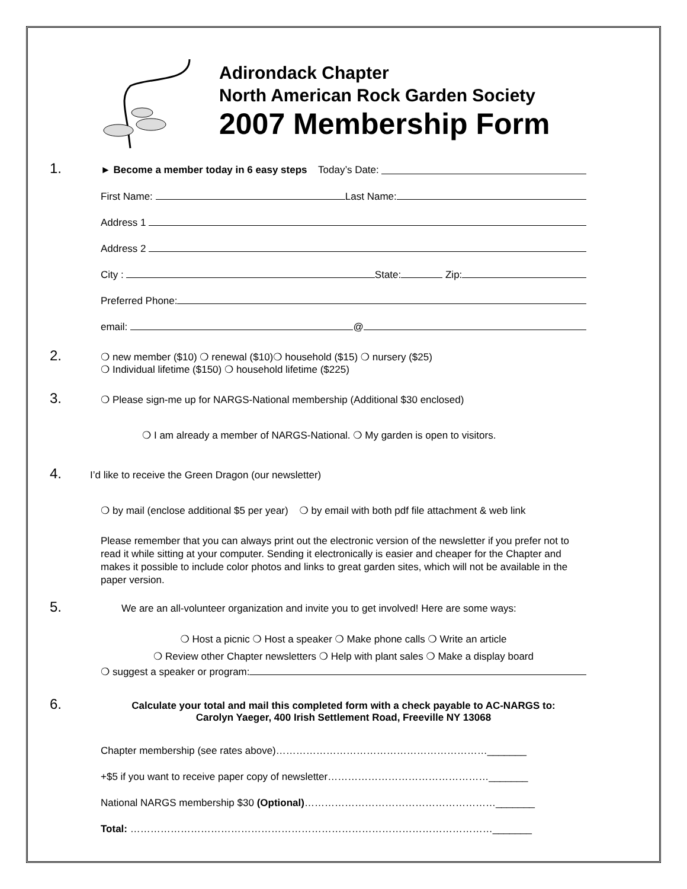Adirondack Chapter
North American Rock Garden Society
2007 Membership Form
1.
► Become a member today in 6 easy steps Today’s Date:
First Name: Last Name:
Address 1
Address 2
City : State: Zip:
Preferred Phone:
email: @
2.
❍ new member ($10) ❍ renewal ($10)❍ household ($15) ❍ nursery ($25)
❍ Individual lifetime ($150) ❍ household lifetime ($225)
3.
❍ Please sign-me up for NARGS-National membership (Additional $30 enclosed)
❍ I am already a member of NARGS-National. ❍ My garden is open to visitors.
4.
I’d like to receive the Green Dragon (our newsletter)
❍ by mail (enclose additional $5 per year) ❍ by email with both pdf file attachment & web link
Please remember that you can always print out the electronic version of the newsletter if you prefer not to read it while sitting at your computer. Sending it electronically is easier and cheaper for the Chapter and makes it possible to include color photos and links to great garden sites, which will not be available in the paper version.
5.
We are an all-volunteer organization and invite you to get involved! Here are some ways:
❍ Host a picnic ❍ Host a speaker ❍ Make phone calls ❍ Write an article
❍ Review other Chapter newsletters ❍ Help with plant sales ❍ Make a display board
❍ suggest a speaker or program:
6.
Calculate your total and mail this completed form with a check payable to AC-NARGS to:
Carolyn Yaeger, 400 Irish Settlement Road, Freeville NY 13068
Chapter membership (see rates above)………………………………………………………_______
+$5 if you want to receive paper copy of newsletter…………………………………………_______
National NARGS membership $30 (Optional)…………………………………………………_______
Total: ………………………………………………………………………………………………_______